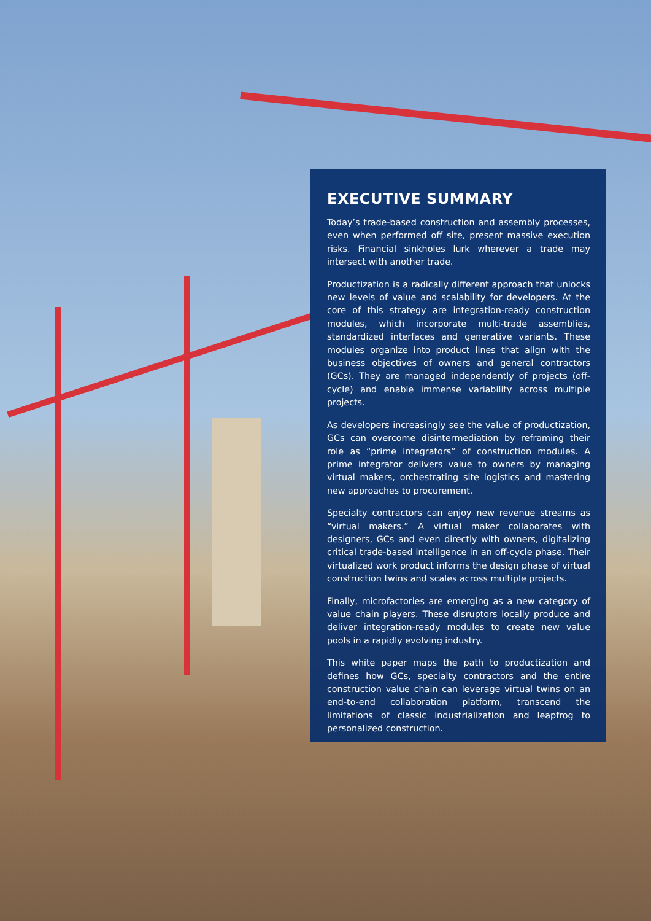EXECUTIVE SUMMARY
Today’s trade-based construction and assembly processes, even when performed off site, present massive execution risks. Financial sinkholes lurk wherever a trade may intersect with another trade.
Productization is a radically different approach that unlocks new levels of value and scalability for developers. At the core of this strategy are integration-ready construction modules, which incorporate multi-trade assemblies, standardized interfaces and generative variants. These modules organize into product lines that align with the business objectives of owners and general contractors (GCs). They are managed independently of projects (off-cycle) and enable immense variability across multiple projects.
As developers increasingly see the value of productization, GCs can overcome disintermediation by reframing their role as “prime integrators” of construction modules. A prime integrator delivers value to owners by managing virtual makers, orchestrating site logistics and mastering new approaches to procurement.
Specialty contractors can enjoy new revenue streams as “virtual makers.” A virtual maker collaborates with designers, GCs and even directly with owners, digitalizing critical trade-based intelligence in an off-cycle phase. Their virtualized work product informs the design phase of virtual construction twins and scales across multiple projects.
Finally, microfactories are emerging as a new category of value chain players. These disruptors locally produce and deliver integration-ready modules to create new value pools in a rapidly evolving industry.
This white paper maps the path to productization and defines how GCs, specialty contractors and the entire construction value chain can leverage virtual twins on an end-to-end collaboration platform, transcend the limitations of classic industrialization and leapfrog to personalized construction.